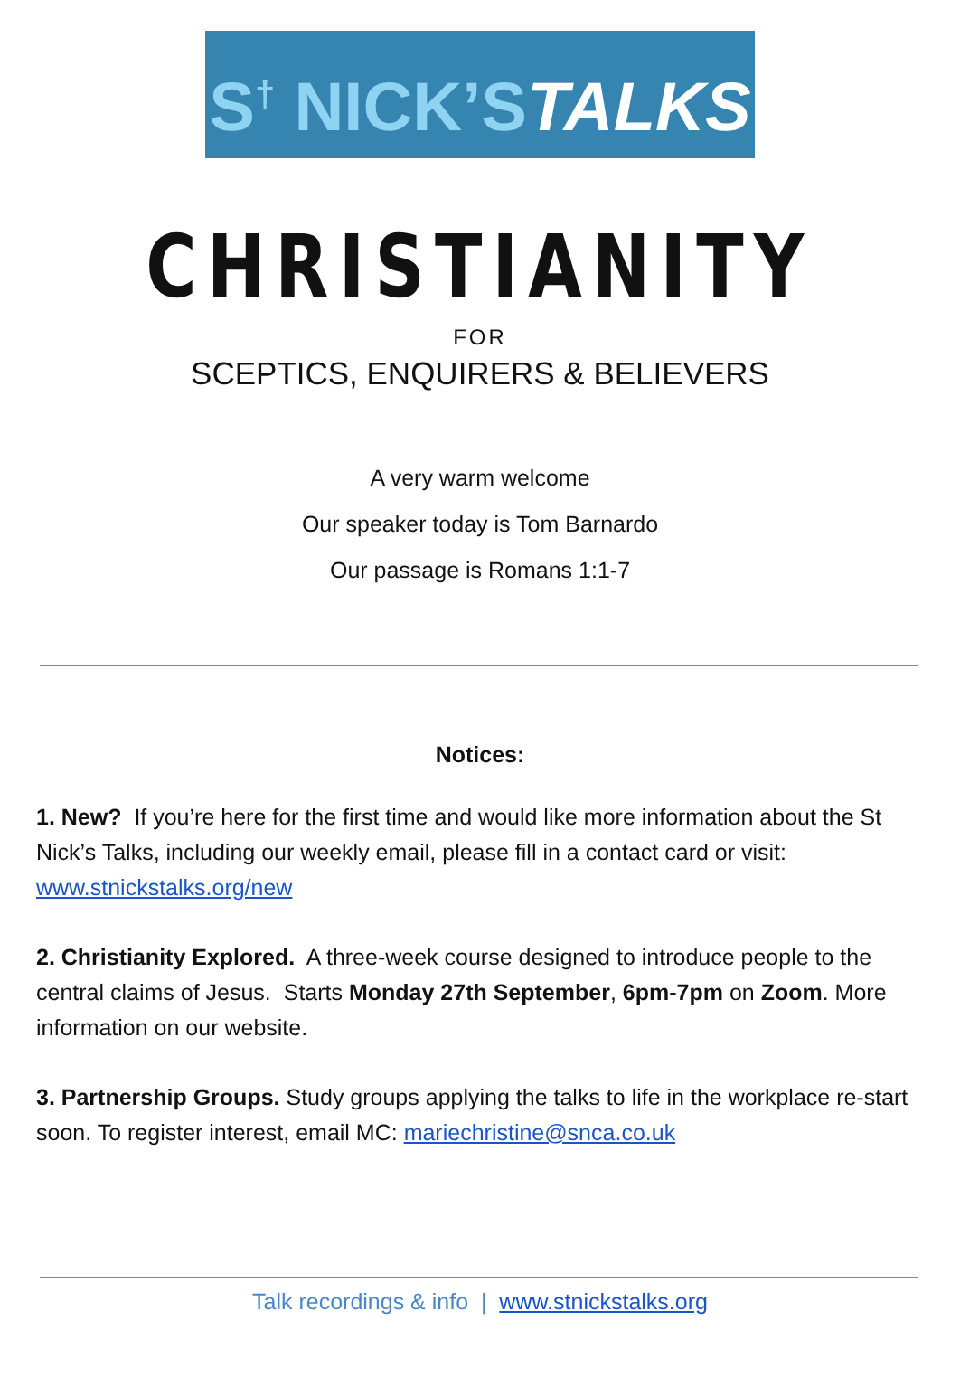S<sup>†</sup> NICK’STALKS
CHRISTIANITY
FOR
SCEPTICS, ENQUIRERS & BELIEVERS
A very warm welcome
Our speaker today is Tom Barnardo
Our passage is Romans 1:1-7
Notices:
1. New? If you’re here for the first time and would like more information about the St Nick’s Talks, including our weekly email, please fill in a contact card or visit: www.stnickstalks.org/new
2. Christianity Explored. A three-week course designed to introduce people to the central claims of Jesus. Starts Monday 27th September, 6pm-7pm on Zoom. More information on our website.
3. Partnership Groups. Study groups applying the talks to life in the workplace re-start soon. To register interest, email MC: mariechristine@snca.co.uk
Talk recordings & info | www.stnickstalks.org